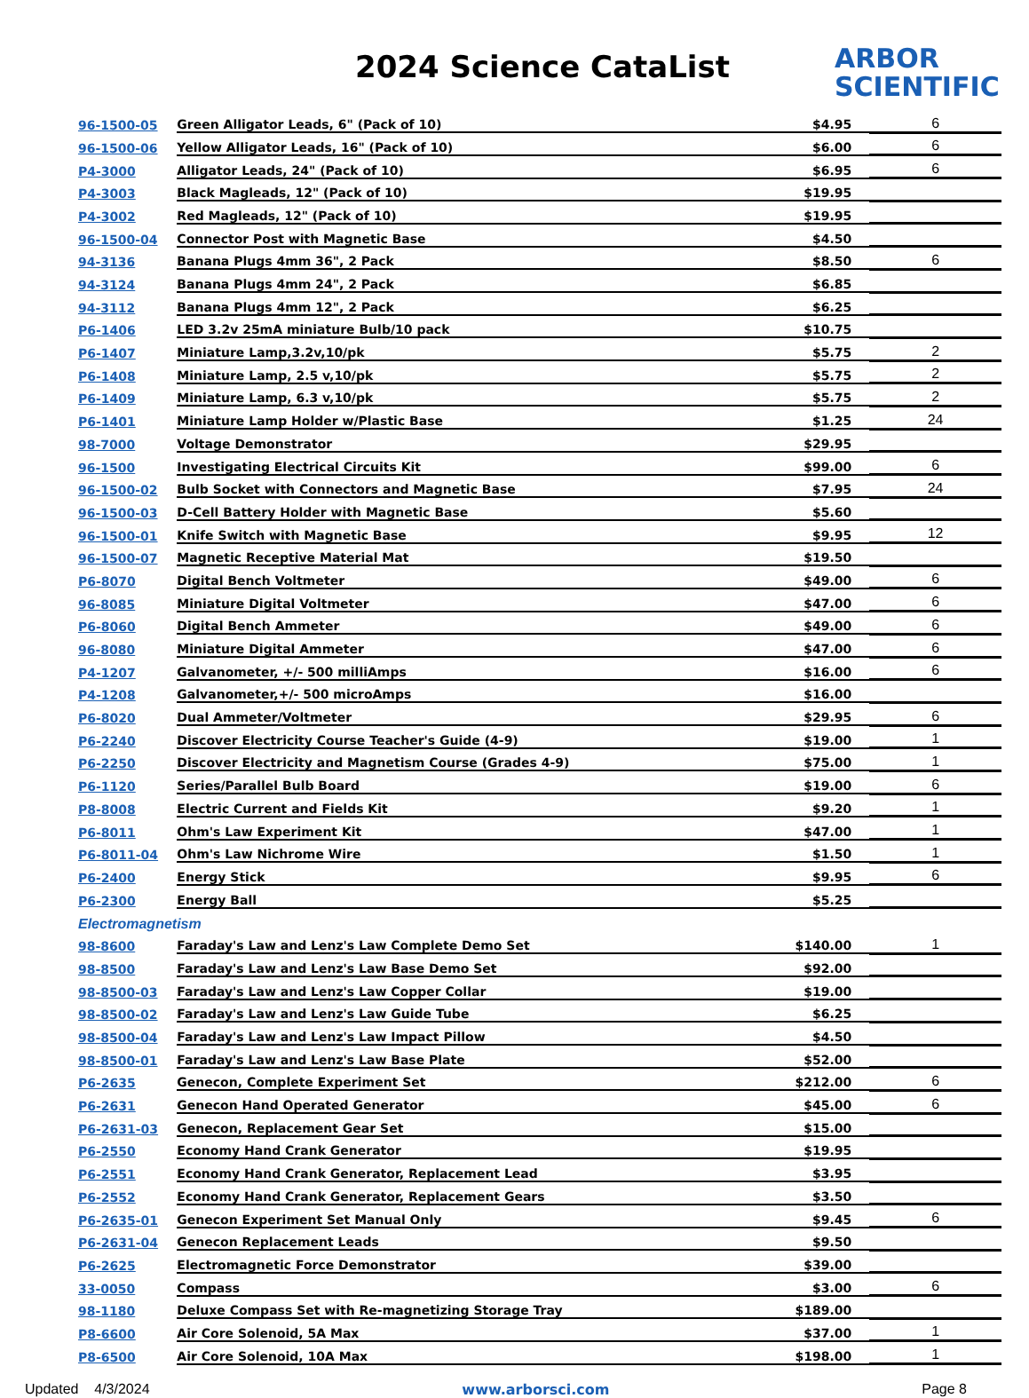2024 Science CataList
ARBOR
SCIENTIFIC
| 96-1500-05 | Green Alligator Leads, 6" (Pack of 10) | $4.95 | 6 |
| 96-1500-06 | Yellow Alligator Leads, 16" (Pack of 10) | $6.00 | 6 |
| P4-3000 | Alligator Leads, 24" (Pack of 10) | $6.95 | 6 |
| P4-3003 | Black Magleads, 12" (Pack of 10) | $19.95 | |
| P4-3002 | Red Magleads, 12" (Pack of 10) | $19.95 | |
| 96-1500-04 | Connector Post with Magnetic Base | $4.50 | |
| 94-3136 | Banana Plugs 4mm 36", 2 Pack | $8.50 | 6 |
| 94-3124 | Banana Plugs 4mm 24", 2 Pack | $6.85 | |
| 94-3112 | Banana Plugs 4mm 12", 2 Pack | $6.25 | |
| P6-1406 | LED 3.2v 25mA miniature Bulb/10 pack | $10.75 | |
| P6-1407 | Miniature Lamp,3.2v,10/pk | $5.75 | 2 |
| P6-1408 | Miniature Lamp, 2.5 v,10/pk | $5.75 | 2 |
| P6-1409 | Miniature Lamp, 6.3 v,10/pk | $5.75 | 2 |
| P6-1401 | Miniature Lamp Holder w/Plastic Base | $1.25 | 24 |
| 98-7000 | Voltage Demonstrator | $29.95 | |
| 96-1500 | Investigating Electrical Circuits Kit | $99.00 | 6 |
| 96-1500-02 | Bulb Socket with Connectors and Magnetic Base | $7.95 | 24 |
| 96-1500-03 | D-Cell Battery Holder with Magnetic Base | $5.60 | |
| 96-1500-01 | Knife Switch with Magnetic Base | $9.95 | 12 |
| 96-1500-07 | Magnetic Receptive Material Mat | $19.50 | |
| P6-8070 | Digital Bench Voltmeter | $49.00 | 6 |
| 96-8085 | Miniature Digital Voltmeter | $47.00 | 6 |
| P6-8060 | Digital Bench Ammeter | $49.00 | 6 |
| 96-8080 | Miniature Digital Ammeter | $47.00 | 6 |
| P4-1207 | Galvanometer, +/- 500 milliAmps | $16.00 | 6 |
| P4-1208 | Galvanometer,+/- 500 microAmps | $16.00 | |
| P6-8020 | Dual Ammeter/Voltmeter | $29.95 | 6 |
| P6-2240 | Discover Electricity Course Teacher's Guide (4-9) | $19.00 | 1 |
| P6-2250 | Discover Electricity and Magnetism Course (Grades 4-9) | $75.00 | 1 |
| P6-1120 | Series/Parallel Bulb Board | $19.00 | 6 |
| P8-8008 | Electric Current and Fields Kit | $9.20 | 1 |
| P6-8011 | Ohm's Law Experiment Kit | $47.00 | 1 |
| P6-8011-04 | Ohm's Law Nichrome Wire | $1.50 | 1 |
| P6-2400 | Energy Stick | $9.95 | 6 |
| P6-2300 | Energy Ball | $5.25 | |
| Electromagnetism | | | |
| 98-8600 | Faraday's Law and Lenz's Law Complete Demo Set | $140.00 | 1 |
| 98-8500 | Faraday's Law and Lenz's Law Base Demo Set | $92.00 | |
| 98-8500-03 | Faraday's Law and Lenz's Law Copper Collar | $19.00 | |
| 98-8500-02 | Faraday's Law and Lenz's Law Guide Tube | $6.25 | |
| 98-8500-04 | Faraday's Law and Lenz's Law Impact Pillow | $4.50 | |
| 98-8500-01 | Faraday's Law and Lenz's Law Base Plate | $52.00 | |
| P6-2635 | Genecon, Complete Experiment Set | $212.00 | 6 |
| P6-2631 | Genecon Hand Operated Generator | $45.00 | 6 |
| P6-2631-03 | Genecon, Replacement Gear Set | $15.00 | |
| P6-2550 | Economy Hand Crank Generator | $19.95 | |
| P6-2551 | Economy Hand Crank Generator, Replacement Lead | $3.95 | |
| P6-2552 | Economy Hand Crank Generator, Replacement Gears | $3.50 | |
| P6-2635-01 | Genecon Experiment Set Manual Only | $9.45 | 6 |
| P6-2631-04 | Genecon Replacement Leads | $9.50 | |
| P6-2625 | Electromagnetic Force Demonstrator | $39.00 | |
| 33-0050 | Compass | $3.00 | 6 |
| 98-1180 | Deluxe Compass Set with Re-magnetizing Storage Tray | $189.00 | |
| P8-6600 | Air Core Solenoid, 5A Max | $37.00 | 1 |
| P8-6500 | Air Core Solenoid, 10A Max | $198.00 | 1 |
Updated 4/3/2024 www.arborsci.com Page 8